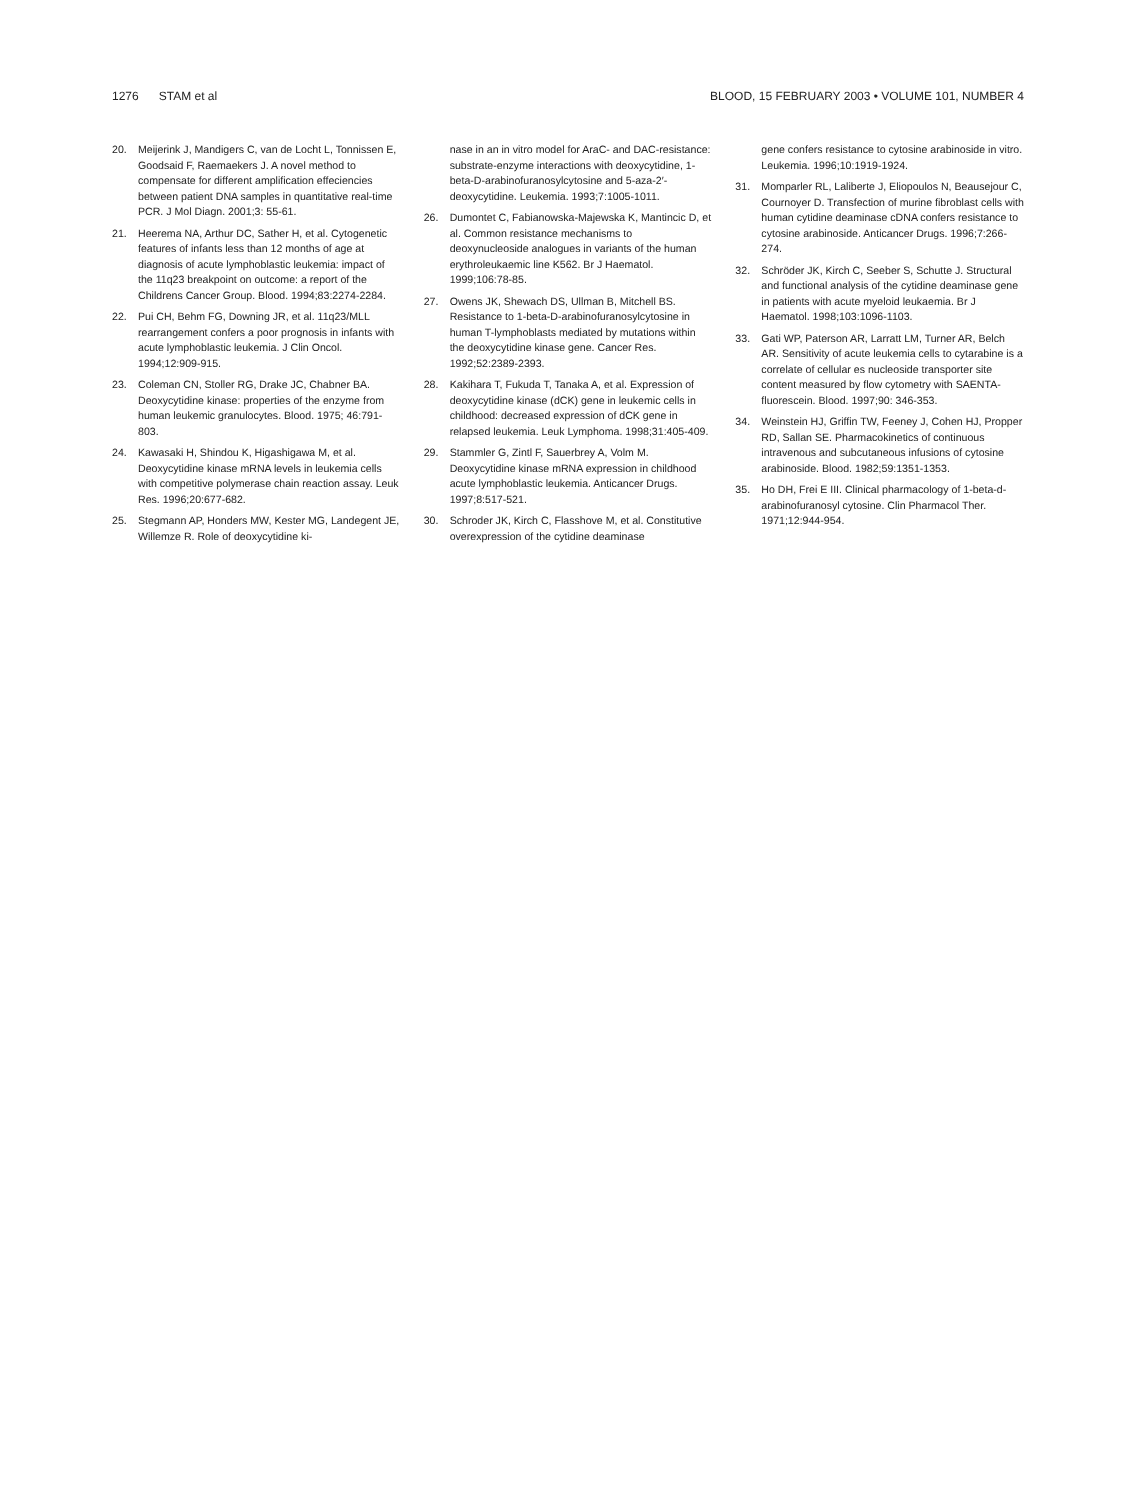1276 STAM et al BLOOD, 15 FEBRUARY 2003 • VOLUME 101, NUMBER 4
20. Meijerink J, Mandigers C, van de Locht L, Tonnissen E, Goodsaid F, Raemaekers J. A novel method to compensate for different amplification effeciencies between patient DNA samples in quantitative real-time PCR. J Mol Diagn. 2001;3: 55-61.
21. Heerema NA, Arthur DC, Sather H, et al. Cytogenetic features of infants less than 12 months of age at diagnosis of acute lymphoblastic leukemia: impact of the 11q23 breakpoint on outcome: a report of the Childrens Cancer Group. Blood. 1994;83:2274-2284.
22. Pui CH, Behm FG, Downing JR, et al. 11q23/MLL rearrangement confers a poor prognosis in infants with acute lymphoblastic leukemia. J Clin Oncol. 1994;12:909-915.
23. Coleman CN, Stoller RG, Drake JC, Chabner BA. Deoxycytidine kinase: properties of the enzyme from human leukemic granulocytes. Blood. 1975; 46:791-803.
24. Kawasaki H, Shindou K, Higashigawa M, et al. Deoxycytidine kinase mRNA levels in leukemia cells with competitive polymerase chain reaction assay. Leuk Res. 1996;20:677-682.
25. Stegmann AP, Honders MW, Kester MG, Landegent JE, Willemze R. Role of deoxycytidine ki-
nase in an in vitro model for AraC- and DAC-resistance: substrate-enzyme interactions with deoxycytidine, 1-beta-D-arabinofuranosylcytosine and 5-aza-2′-deoxycytidine. Leukemia. 1993;7:1005-1011.
26. Dumontet C, Fabianowska-Majewska K, Mantincic D, et al. Common resistance mechanisms to deoxynucleoside analogues in variants of the human erythroleukaemic line K562. Br J Haematol. 1999;106:78-85.
27. Owens JK, Shewach DS, Ullman B, Mitchell BS. Resistance to 1-beta-D-arabinofuranosylcytosine in human T-lymphoblasts mediated by mutations within the deoxycytidine kinase gene. Cancer Res. 1992;52:2389-2393.
28. Kakihara T, Fukuda T, Tanaka A, et al. Expression of deoxycytidine kinase (dCK) gene in leukemic cells in childhood: decreased expression of dCK gene in relapsed leukemia. Leuk Lymphoma. 1998;31:405-409.
29. Stammler G, Zintl F, Sauerbrey A, Volm M. Deoxycytidine kinase mRNA expression in childhood acute lymphoblastic leukemia. Anticancer Drugs. 1997;8:517-521.
30. Schroder JK, Kirch C, Flasshove M, et al. Constitutive overexpression of the cytidine deaminase
gene confers resistance to cytosine arabinoside in vitro. Leukemia. 1996;10:1919-1924.
31. Momparler RL, Laliberte J, Eliopoulos N, Beausejour C, Cournoyer D. Transfection of murine fibroblast cells with human cytidine deaminase cDNA confers resistance to cytosine arabinoside. Anticancer Drugs. 1996;7:266-274.
32. Schröder JK, Kirch C, Seeber S, Schutte J. Structural and functional analysis of the cytidine deaminase gene in patients with acute myeloid leukaemia. Br J Haematol. 1998;103:1096-1103.
33. Gati WP, Paterson AR, Larratt LM, Turner AR, Belch AR. Sensitivity of acute leukemia cells to cytarabine is a correlate of cellular es nucleoside transporter site content measured by flow cytometry with SAENTA-fluorescein. Blood. 1997;90: 346-353.
34. Weinstein HJ, Griffin TW, Feeney J, Cohen HJ, Propper RD, Sallan SE. Pharmacokinetics of continuous intravenous and subcutaneous infusions of cytosine arabinoside. Blood. 1982;59:1351-1353.
35. Ho DH, Frei E III. Clinical pharmacology of 1-beta-d-arabinofuranosyl cytosine. Clin Pharmacol Ther. 1971;12:944-954.